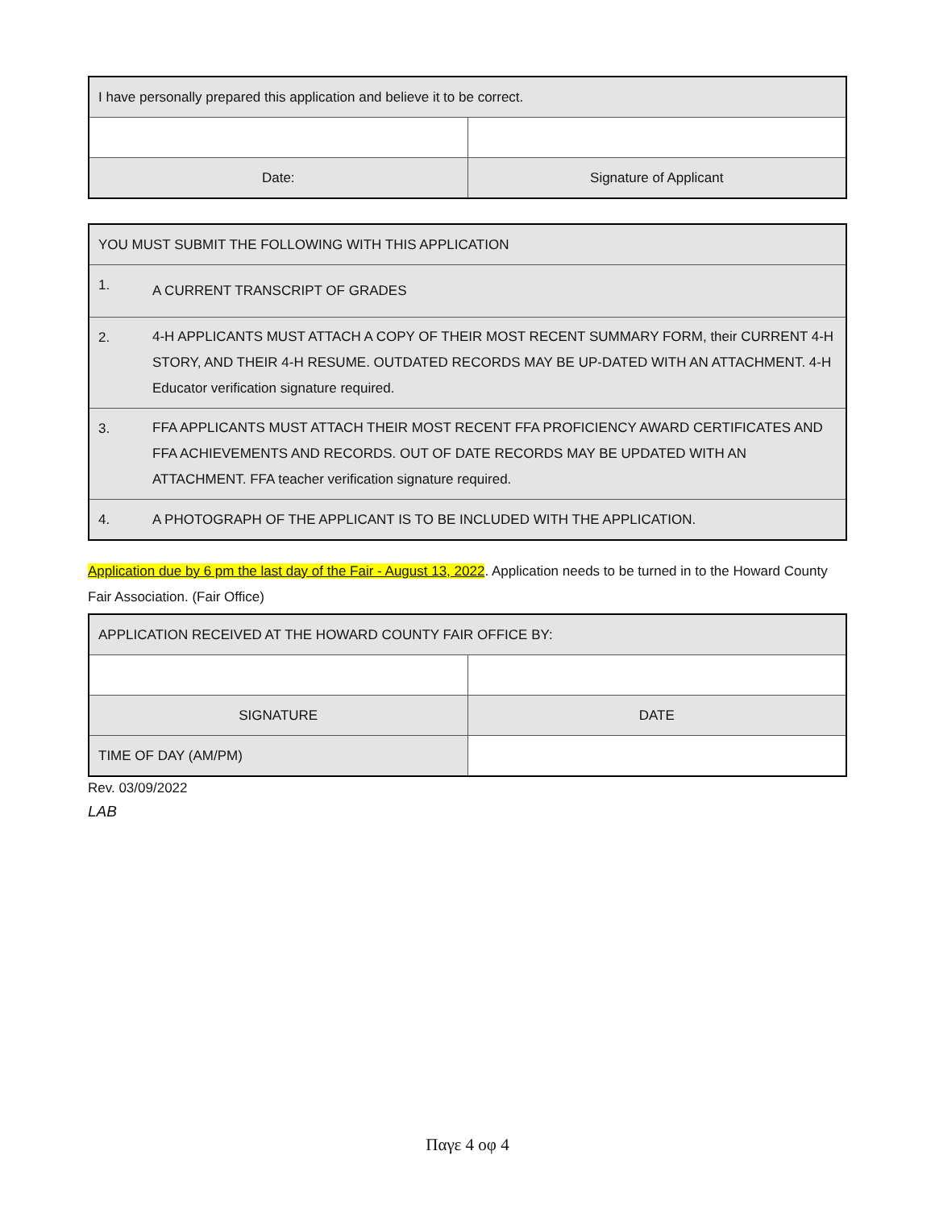| I have personally prepared this application and believe it to be correct. | |
| Date: | Signature of Applicant |
| YOU MUST SUBMIT THE FOLLOWING WITH THIS APPLICATION | |
| 1. | A CURRENT TRANSCRIPT OF GRADES |
| 2. | 4-H APPLICANTS MUST ATTACH A COPY OF THEIR MOST RECENT SUMMARY FORM, their CURRENT 4-H STORY, AND THEIR 4-H RESUME. OUTDATED RECORDS MAY BE UP-DATED WITH AN ATTACHMENT. 4-H Educator verification signature required. |
| 3. | FFA APPLICANTS MUST ATTACH THEIR MOST RECENT FFA PROFICIENCY AWARD CERTIFICATES AND FFA ACHIEVEMENTS AND RECORDS. OUT OF DATE RECORDS MAY BE UPDATED WITH AN ATTACHMENT. FFA teacher verification signature required. |
| 4. | A PHOTOGRAPH OF THE APPLICANT IS TO BE INCLUDED WITH THE APPLICATION. |
Application due by 6 pm the last day of the Fair - August 13, 2022. Application needs to be turned in to the Howard County Fair Association. (Fair Office)
| APPLICATION RECEIVED AT THE HOWARD COUNTY FAIR OFFICE BY: | | |
| SIGNATURE | | DATE |
| TIME OF DAY (AM/PM) | | |
Rev. 03/09/2022
LAB
Παγε 4 οφ 4